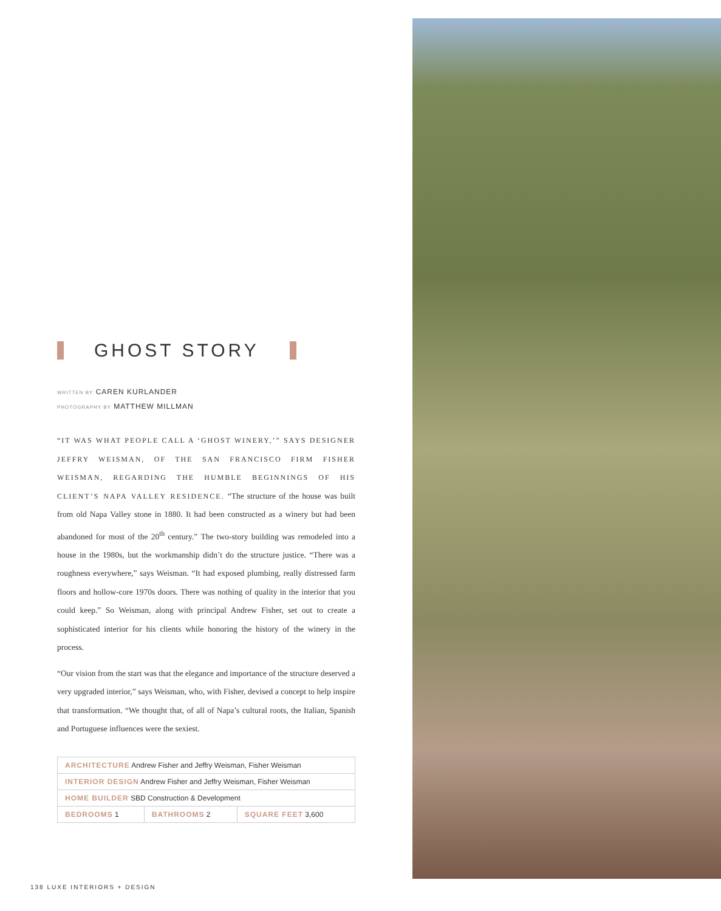GHOST STORY
WRITTEN BY CAREN KURLANDER
PHOTOGRAPHY BY MATTHEW MILLMAN
“IT WAS WHAT PEOPLE CALL A ‘GHOST WINERY,’” SAYS DESIGNER JEFFRY WEISMAN, OF THE SAN FRANCISCO FIRM FISHER WEISMAN, REGARDING THE HUMBLE BEGINNINGS OF HIS CLIENT’S NAPA VALLEY RESIDENCE. “The structure of the house was built from old Napa Valley stone in 1880. It had been constructed as a winery but had been abandoned for most of the 20<sup>th</sup> century.” The two-story building was remodeled into a house in the 1980s, but the workmanship didn’t do the structure justice. “There was a roughness everywhere,” says Weisman. “It had exposed plumbing, really distressed farm floors and hollow-core 1970s doors. There was nothing of quality in the interior that you could keep.” So Weisman, along with principal Andrew Fisher, set out to create a sophisticated interior for his clients while honoring the history of the winery in the process.
“Our vision from the start was that the elegance and importance of the structure deserved a very upgraded interior,” says Weisman, who, with Fisher, devised a concept to help inspire that transformation. “We thought that, of all of Napa’s cultural roots, the Italian, Spanish and Portuguese influences were the sexiest.
| ARCHITECTURE Andrew Fisher and Jeffry Weisman, Fisher Weisman | | |
| INTERIOR DESIGN Andrew Fisher and Jeffry Weisman, Fisher Weisman | | |
| HOME BUILDER SBD Construction & Development | | |
| BEDROOMS 1 | BATHROOMS 2 | SQUARE FEET 3,600 |
138 LUXE INTERIORS + DESIGN